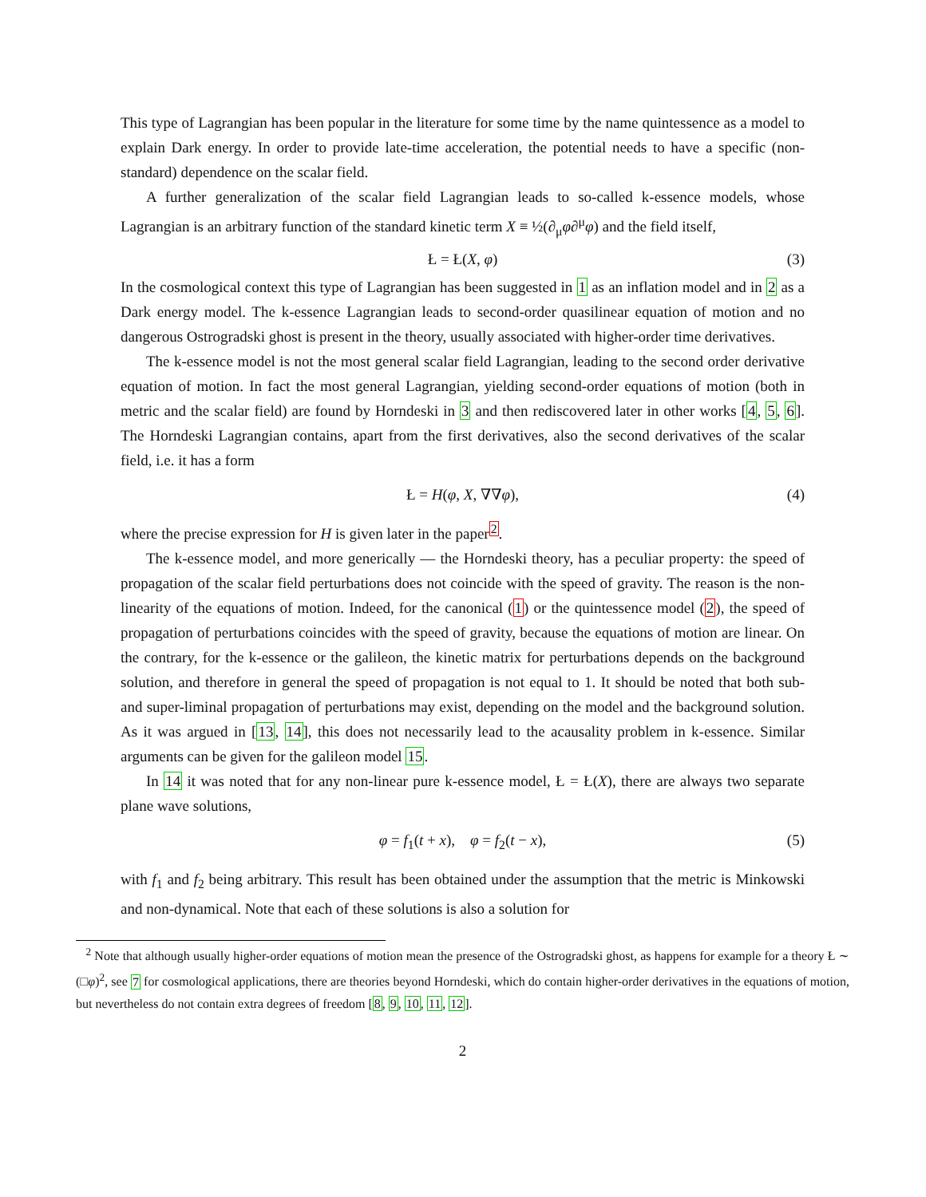This type of Lagrangian has been popular in the literature for some time by the name quintessence as a model to explain Dark energy. In order to provide late-time acceleration, the potential needs to have a specific (non-standard) dependence on the scalar field.
A further generalization of the scalar field Lagrangian leads to so-called k-essence models, whose Lagrangian is an arbitrary function of the standard kinetic term X ≡ ½(∂<sub>μ</sub>φ∂<sup>μ</sup>φ) and the field itself,
Ł = Ł(X, φ) (3)
In the cosmological context this type of Lagrangian has been suggested in 1 as an inflation model and in 2 as a Dark energy model. The k-essence Lagrangian leads to second-order quasilinear equation of motion and no dangerous Ostrogradski ghost is present in the theory, usually associated with higher-order time derivatives.
The k-essence model is not the most general scalar field Lagrangian, leading to the second order derivative equation of motion. In fact the most general Lagrangian, yielding second-order equations of motion (both in metric and the scalar field) are found by Horndeski in 3 and then rediscovered later in other works [4, 5, 6]. The Horndeski Lagrangian contains, apart from the first derivatives, also the second derivatives of the scalar field, i.e. it has a form
Ł = H(φ, X, ∇∇φ), (4)
where the precise expression for H is given later in the paper<sup>2</sup>.
The k-essence model, and more generically — the Horndeski theory, has a peculiar property: the speed of propagation of the scalar field perturbations does not coincide with the speed of gravity. The reason is the non-linearity of the equations of motion. Indeed, for the canonical (1) or the quintessence model (2), the speed of propagation of perturbations coincides with the speed of gravity, because the equations of motion are linear. On the contrary, for the k-essence or the galileon, the kinetic matrix for perturbations depends on the background solution, and therefore in general the speed of propagation is not equal to 1. It should be noted that both sub- and super-liminal propagation of perturbations may exist, depending on the model and the background solution. As it was argued in [13, 14], this does not necessarily lead to the acausality problem in k-essence. Similar arguments can be given for the galileon model 15.
In 14 it was noted that for any non-linear pure k-essence model, Ł = Ł(X), there are always two separate plane wave solutions,
φ = f<sub>1</sub>(t + x), φ = f<sub>2</sub>(t − x), (5)
with f<sub>1</sub> and f<sub>2</sub> being arbitrary. This result has been obtained under the assumption that the metric is Minkowski and non-dynamical. Note that each of these solutions is also a solution for
<sup>2</sup> Note that although usually higher-order equations of motion mean the presence of the Ostrogradski ghost, as happens for example for a theory Ł ∼ (□φ)<sup>2</sup>, see 7 for cosmological applications, there are theories beyond Horndeski, which do contain higher-order derivatives in the equations of motion, but nevertheless do not contain extra degrees of freedom [8, 9, 10, 11, 12].
2